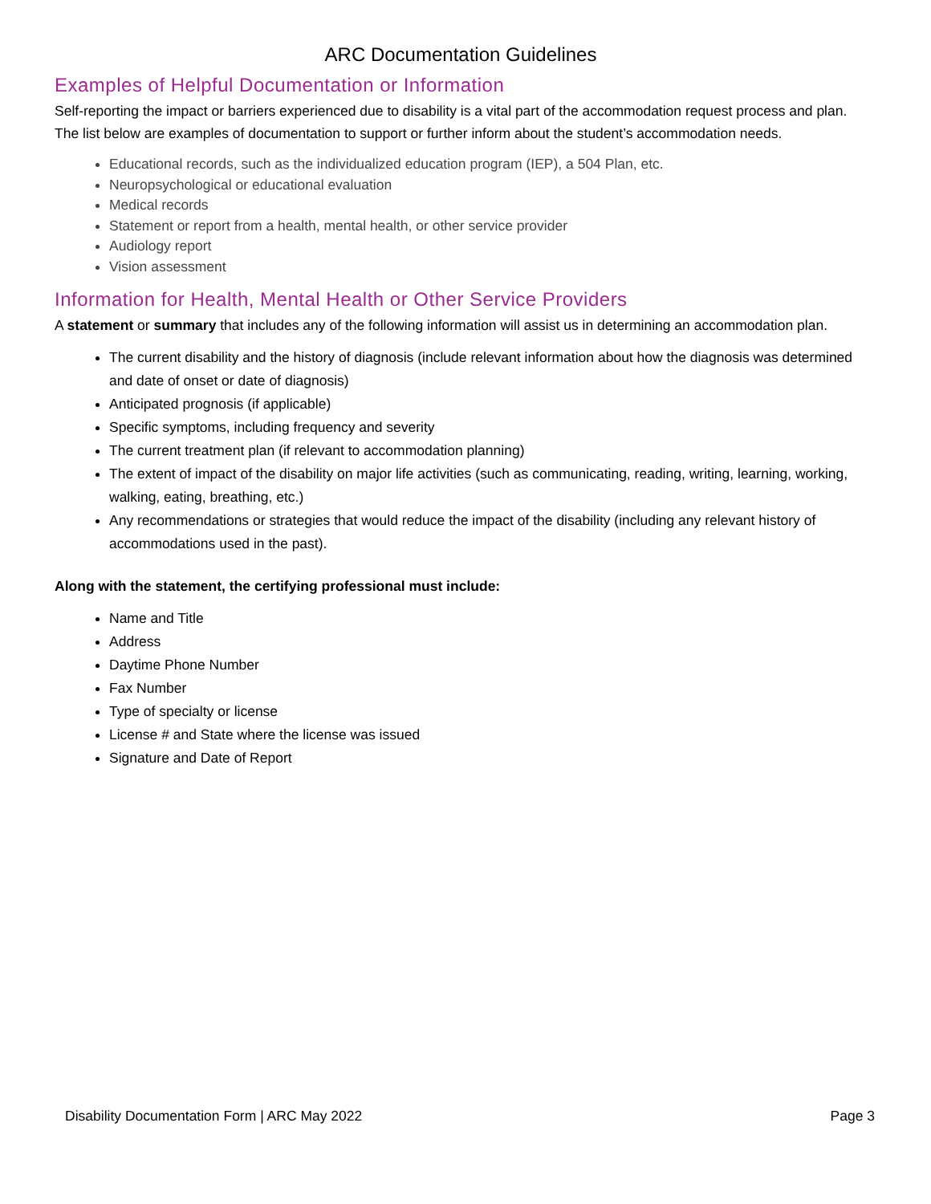ARC Documentation Guidelines
Examples of Helpful Documentation or Information
Self-reporting the impact or barriers experienced due to disability is a vital part of the accommodation request process and plan. The list below are examples of documentation to support or further inform about the student’s accommodation needs.
Educational records, such as the individualized education program (IEP), a 504 Plan, etc.
Neuropsychological or educational evaluation
Medical records
Statement or report from a health, mental health, or other service provider
Audiology report
Vision assessment
Information for Health, Mental Health or Other Service Providers
A statement or summary that includes any of the following information will assist us in determining an accommodation plan.
The current disability and the history of diagnosis (include relevant information about how the diagnosis was determined and date of onset or date of diagnosis)
Anticipated prognosis (if applicable)
Specific symptoms, including frequency and severity
The current treatment plan (if relevant to accommodation planning)
The extent of impact of the disability on major life activities (such as communicating, reading, writing, learning, working, walking, eating, breathing, etc.)
Any recommendations or strategies that would reduce the impact of the disability (including any relevant history of accommodations used in the past).
Along with the statement, the certifying professional must include:
Name and Title
Address
Daytime Phone Number
Fax Number
Type of specialty or license
License # and State where the license was issued
Signature and Date of Report
Disability Documentation Form | ARC May 2022 Page 3